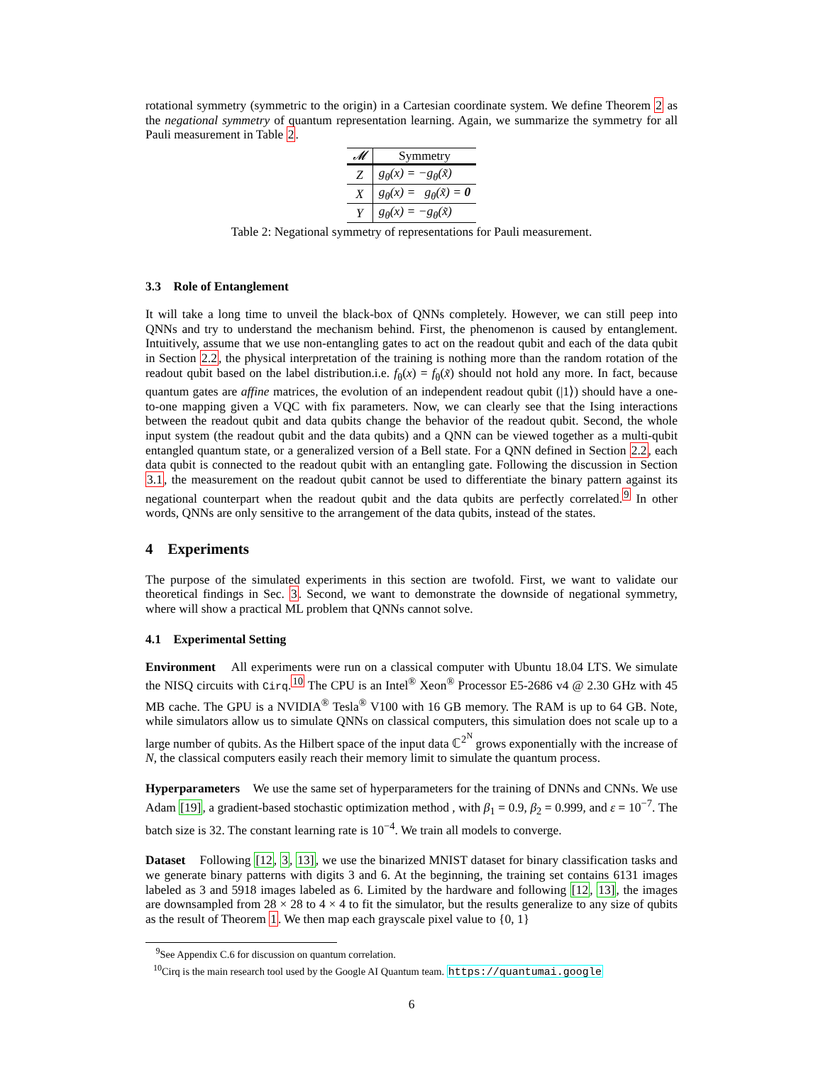rotational symmetry (symmetric to the origin) in a Cartesian coordinate system. We define Theorem 2 as the negational symmetry of quantum representation learning. Again, we summarize the symmetry for all Pauli measurement in Table 2.
| 𝓜 | Symmetry |
| --- | --- |
| Z | g<sub>θ</sub>(x) = −g<sub>θ</sub>(x̃) |
| X | g<sub>θ</sub>(x) = g<sub>θ</sub>(x̃) = 0 |
| Y | g<sub>θ</sub>(x) = −g<sub>θ</sub>(x̃) |
Table 2: Negational symmetry of representations for Pauli measurement.
3.3 Role of Entanglement
It will take a long time to unveil the black-box of QNNs completely. However, we can still peep into QNNs and try to understand the mechanism behind. First, the phenomenon is caused by entanglement. Intuitively, assume that we use non-entangling gates to act on the readout qubit and each of the data qubit in Section 2.2, the physical interpretation of the training is nothing more than the random rotation of the readout qubit based on the label distribution.i.e. f<sub>θ</sub>(x) = f<sub>θ</sub>(x̃) should not hold any more. In fact, because quantum gates are affine matrices, the evolution of an independent readout qubit (|1⟩) should have a one-to-one mapping given a VQC with fix parameters. Now, we can clearly see that the Ising interactions between the readout qubit and data qubits change the behavior of the readout qubit. Second, the whole input system (the readout qubit and the data qubits) and a QNN can be viewed together as a multi-qubit entangled quantum state, or a generalized version of a Bell state. For a QNN defined in Section 2.2, each data qubit is connected to the readout qubit with an entangling gate. Following the discussion in Section 3.1, the measurement on the readout qubit cannot be used to differentiate the binary pattern against its negational counterpart when the readout qubit and the data qubits are perfectly correlated.<sup>9</sup> In other words, QNNs are only sensitive to the arrangement of the data qubits, instead of the states.
4 Experiments
The purpose of the simulated experiments in this section are twofold. First, we want to validate our theoretical findings in Sec. 3. Second, we want to demonstrate the downside of negational symmetry, where will show a practical ML problem that QNNs cannot solve.
4.1 Experimental Setting
Environment All experiments were run on a classical computer with Ubuntu 18.04 LTS. We simulate the NISQ circuits with Cirq.<sup>10</sup> The CPU is an Intel<sup>®</sup> Xeon<sup>®</sup> Processor E5-2686 v4 @ 2.30 GHz with 45 MB cache. The GPU is a NVIDIA<sup>®</sup> Tesla<sup>®</sup> V100 with 16 GB memory. The RAM is up to 64 GB. Note, while simulators allow us to simulate QNNs on classical computers, this simulation does not scale up to a large number of qubits. As the Hilbert space of the input data ℂ<sup>2<sup>N</sup></sup> grows exponentially with the increase of N, the classical computers easily reach their memory limit to simulate the quantum process.
Hyperparameters We use the same set of hyperparameters for the training of DNNs and CNNs. We use Adam [19], a gradient-based stochastic optimization method , with β<sub>1</sub> = 0.9, β<sub>2</sub> = 0.999, and ε = 10<sup>−7</sup>. The batch size is 32. The constant learning rate is 10<sup>−4</sup>. We train all models to converge.
Dataset Following [12, 3, 13], we use the binarized MNIST dataset for binary classification tasks and we generate binary patterns with digits 3 and 6. At the beginning, the training set contains 6131 images labeled as 3 and 5918 images labeled as 6. Limited by the hardware and following [12, 13], the images are downsampled from 28 × 28 to 4 × 4 to fit the simulator, but the results generalize to any size of qubits as the result of Theorem 1. We then map each grayscale pixel value to {0, 1}
<sup>9</sup> See Appendix C.6 for discussion on quantum correlation.
<sup>10</sup> Cirq is the main research tool used by the Google AI Quantum team. https://quantumai.google
6